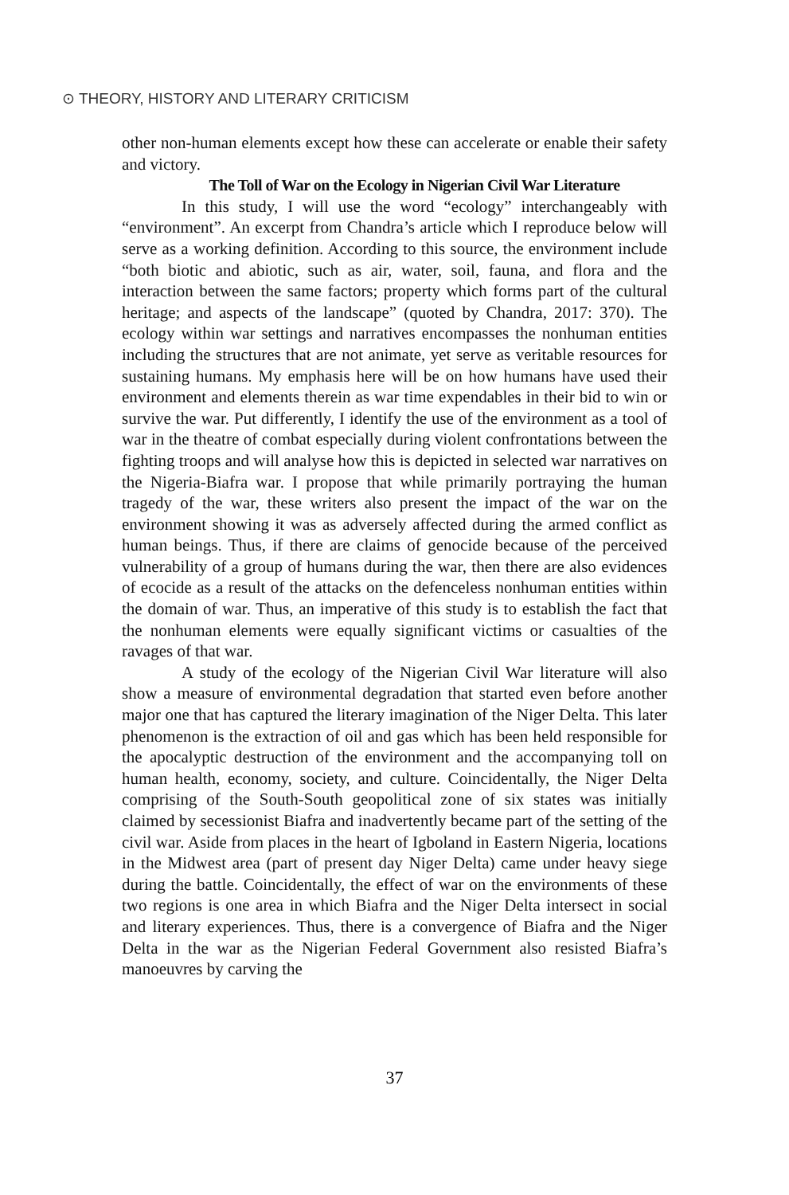⊙ THEORY, HISTORY AND LITERARY CRITICISM
other non-human elements except how these can accelerate or enable their safety and victory.
The Toll of War on the Ecology in Nigerian Civil War Literature
In this study, I will use the word “ecology” interchangeably with “environment”. An excerpt from Chandra’s article which I reproduce below will serve as a working definition. According to this source, the environment include “both biotic and abiotic, such as air, water, soil, fauna, and flora and the interaction between the same factors; property which forms part of the cultural heritage; and aspects of the landscape” (quoted by Chandra, 2017: 370). The ecology within war settings and narratives encompasses the nonhuman entities including the structures that are not animate, yet serve as veritable resources for sustaining humans. My emphasis here will be on how humans have used their environment and elements therein as war time expendables in their bid to win or survive the war. Put differently, I identify the use of the environment as a tool of war in the theatre of combat especially during violent confrontations between the fighting troops and will analyse how this is depicted in selected war narratives on the Nigeria-Biafra war. I propose that while primarily portraying the human tragedy of the war, these writers also present the impact of the war on the environment showing it was as adversely affected during the armed conflict as human beings. Thus, if there are claims of genocide because of the perceived vulnerability of a group of humans during the war, then there are also evidences of ecocide as a result of the attacks on the defenceless nonhuman entities within the domain of war. Thus, an imperative of this study is to establish the fact that the nonhuman elements were equally significant victims or casualties of the ravages of that war.
A study of the ecology of the Nigerian Civil War literature will also show a measure of environmental degradation that started even before another major one that has captured the literary imagination of the Niger Delta. This later phenomenon is the extraction of oil and gas which has been held responsible for the apocalyptic destruction of the environment and the accompanying toll on human health, economy, society, and culture. Coincidentally, the Niger Delta comprising of the South-South geopolitical zone of six states was initially claimed by secessionist Biafra and inadvertently became part of the setting of the civil war. Aside from places in the heart of Igboland in Eastern Nigeria, locations in the Midwest area (part of present day Niger Delta) came under heavy siege during the battle. Coincidentally, the effect of war on the environments of these two regions is one area in which Biafra and the Niger Delta intersect in social and literary experiences. Thus, there is a convergence of Biafra and the Niger Delta in the war as the Nigerian Federal Government also resisted Biafra’s manoeuvres by carving the
37